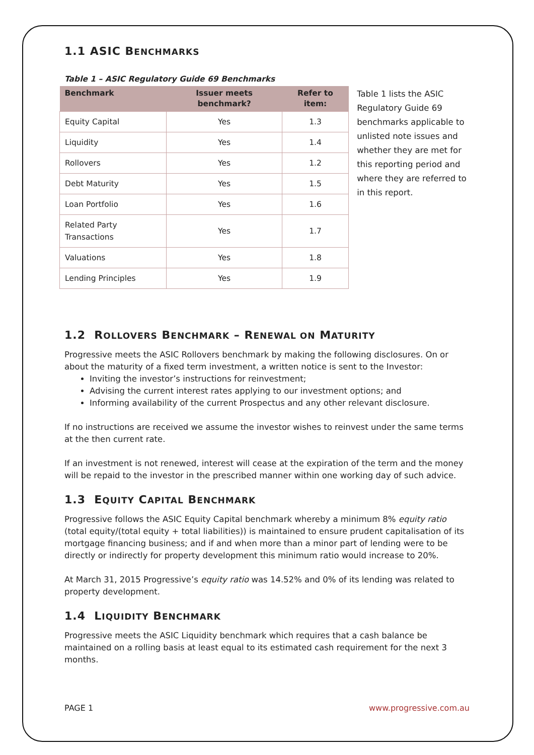1.1 ASIC BENCHMARKS
Table 1 – ASIC Regulatory Guide 69 Benchmarks
| Benchmark | Issuer meets benchmark? | Refer to item: |
| --- | --- | --- |
| Equity Capital | Yes | 1.3 |
| Liquidity | Yes | 1.4 |
| Rollovers | Yes | 1.2 |
| Debt Maturity | Yes | 1.5 |
| Loan Portfolio | Yes | 1.6 |
| Related Party Transactions | Yes | 1.7 |
| Valuations | Yes | 1.8 |
| Lending Principles | Yes | 1.9 |
Table 1 lists the ASIC Regulatory Guide 69 benchmarks applicable to unlisted note issues and whether they are met for this reporting period and where they are referred to in this report.
1.2 ROLLOVERS BENCHMARK – RENEWAL ON MATURITY
Progressive meets the ASIC Rollovers benchmark by making the following disclosures. On or about the maturity of a fixed term investment, a written notice is sent to the Investor:
Inviting the investor’s instructions for reinvestment;
Advising the current interest rates applying to our investment options; and
Informing availability of the current Prospectus and any other relevant disclosure.
If no instructions are received we assume the investor wishes to reinvest under the same terms at the then current rate.
If an investment is not renewed, interest will cease at the expiration of the term and the money will be repaid to the investor in the prescribed manner within one working day of such advice.
1.3 EQUITY CAPITAL BENCHMARK
Progressive follows the ASIC Equity Capital benchmark whereby a minimum 8% equity ratio (total equity/(total equity + total liabilities)) is maintained to ensure prudent capitalisation of its mortgage financing business; and if and when more than a minor part of lending were to be directly or indirectly for property development this minimum ratio would increase to 20%.
At March 31, 2015 Progressive’s equity ratio was 14.52% and 0% of its lending was related to property development.
1.4 LIQUIDITY BENCHMARK
Progressive meets the ASIC Liquidity benchmark which requires that a cash balance be maintained on a rolling basis at least equal to its estimated cash requirement for the next 3 months.
PAGE 1 www.progressive.com.au